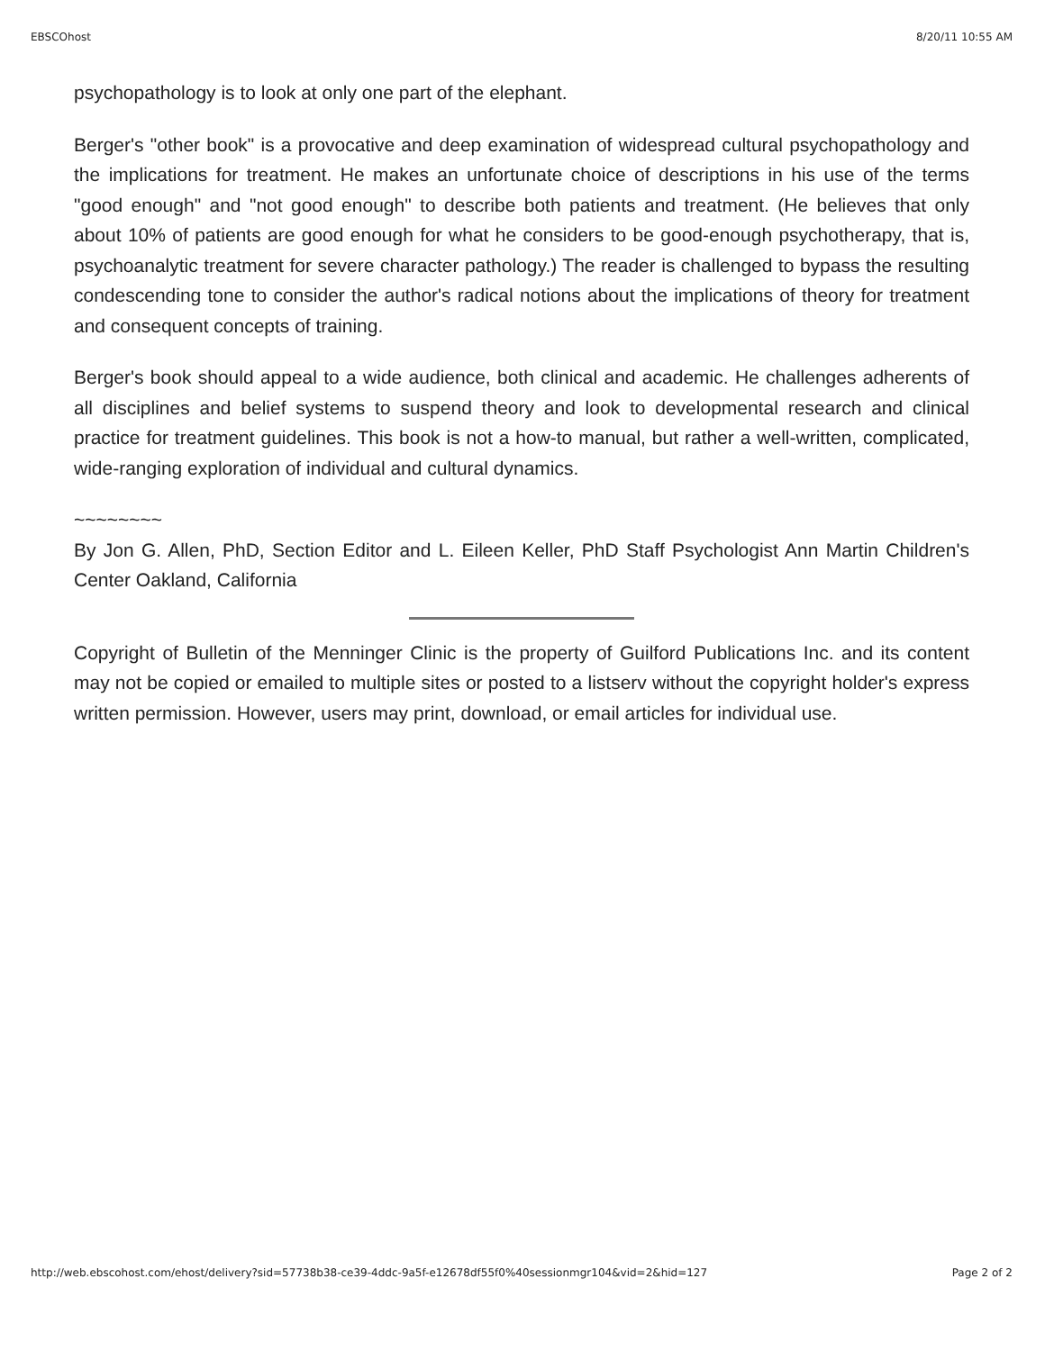EBSCOhost 8/20/11 10:55 AM
psychopathology is to look at only one part of the elephant.
Berger's "other book" is a provocative and deep examination of widespread cultural psychopathology and the implications for treatment. He makes an unfortunate choice of descriptions in his use of the terms "good enough" and "not good enough" to describe both patients and treatment. (He believes that only about 10% of patients are good enough for what he considers to be good-enough psychotherapy, that is, psychoanalytic treatment for severe character pathology.) The reader is challenged to bypass the resulting condescending tone to consider the author's radical notions about the implications of theory for treatment and consequent concepts of training.
Berger's book should appeal to a wide audience, both clinical and academic. He challenges adherents of all disciplines and belief systems to suspend theory and look to developmental research and clinical practice for treatment guidelines. This book is not a how-to manual, but rather a well-written, complicated, wide-ranging exploration of individual and cultural dynamics.
~~~~~~~~
By Jon G. Allen, PhD, Section Editor and L. Eileen Keller, PhD Staff Psychologist Ann Martin Children's Center Oakland, California
Copyright of Bulletin of the Menninger Clinic is the property of Guilford Publications Inc. and its content may not be copied or emailed to multiple sites or posted to a listserv without the copyright holder's express written permission. However, users may print, download, or email articles for individual use.
http://web.ebscohost.com/ehost/delivery?sid=57738b38-ce39-4ddc-9a5f-e12678df55f0%40sessionmgr104&vid=2&hid=127 Page 2 of 2